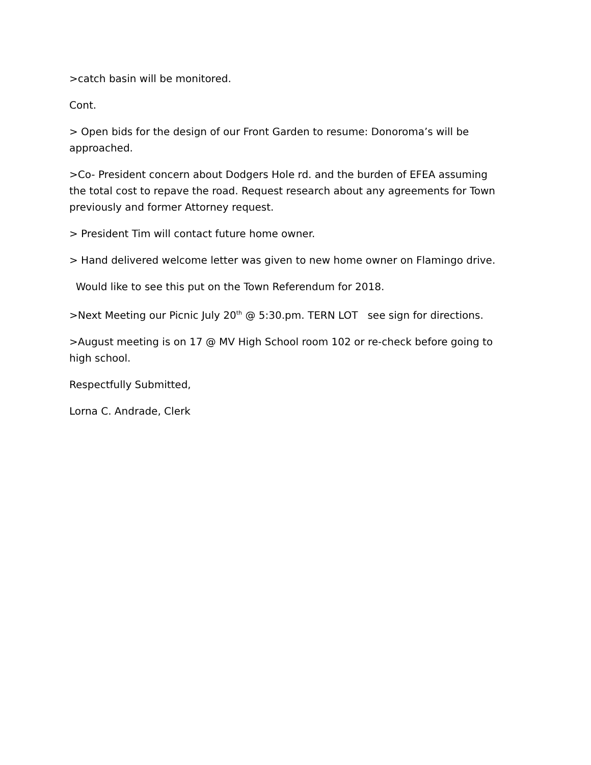>catch basin will be monitored.
Cont.
> Open bids for the design of our Front Garden to resume: Donoroma’s will be approached.
>Co- President concern about Dodgers Hole rd. and the burden of EFEA assuming the total cost to repave the road. Request research about any agreements for Town previously and former Attorney request.
> President Tim will contact future home owner.
> Hand delivered welcome letter was given to new home owner on Flamingo drive.
Would like to see this put on the Town Referendum for 2018.
>Next Meeting our Picnic July 20<sup>th</sup> @ 5:30.pm. TERN LOT see sign for directions.
>August meeting is on 17 @ MV High School room 102 or re-check before going to high school.
Respectfully Submitted,
Lorna C. Andrade, Clerk